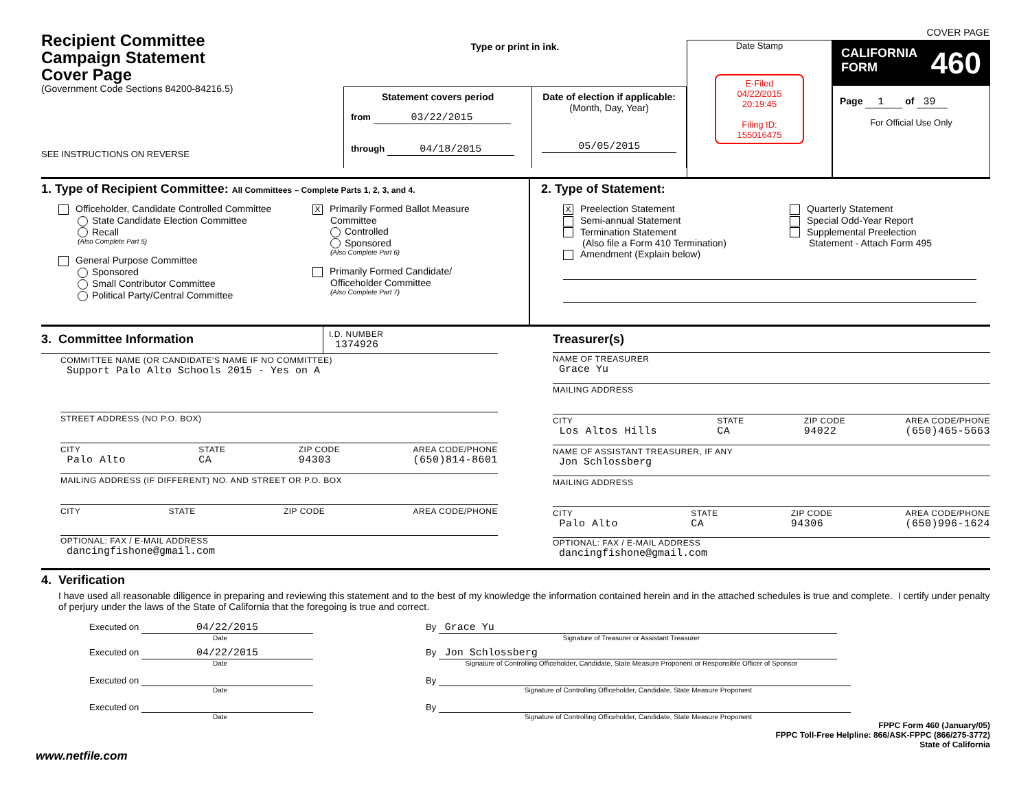Recipient Committee
Campaign Statement
Cover Page
(Government Code Sections 84200-84216.5)
SEE INSTRUCTIONS ON REVERSE
Type or print in ink.
Statement covers period
from 03/22/2015
through 04/18/2015
Date of election if applicable:
(Month, Day, Year)
05/05/2015
Date Stamp
E-Filed
04/22/2015
20:19:45
Filing ID:
155016475
COVER PAGE
CALIFORNIA
FORM 460
Page 1 of 39
For Official Use Only
1. Type of Recipient Committee: All Committees – Complete Parts 1, 2, 3, and 4.
Officeholder, Candidate Controlled Committee
State Candidate Election Committee
Recall
(Also Complete Part 5)
General Purpose Committee
Sponsored
Small Contributor Committee
Political Party/Central Committee
X Primarily Formed Ballot Measure
Committee
Controlled
Sponsored
(Also Complete Part 6)
Primarily Formed Candidate/
Officeholder Committee
(Also Complete Part 7)
2. Type of Statement:
X Preelection Statement
Semi-annual Statement
Termination Statement
(Also file a Form 410 Termination)
Amendment (Explain below)
Quarterly Statement
Special Odd-Year Report
Supplemental Preelection
Statement - Attach Form 495
3. Committee Information
I.D. NUMBER
1374926
COMMITTEE NAME (OR CANDIDATE'S NAME IF NO COMMITTEE)
Support Palo Alto Schools 2015 - Yes on A
STREET ADDRESS (NO P.O. BOX)
CITY
Palo Alto
STATE
CA
ZIP CODE
94303
AREA CODE/PHONE
(650)814-8601
MAILING ADDRESS (IF DIFFERENT) NO. AND STREET OR P.O. BOX
CITY STATE ZIP CODE AREA CODE/PHONE
OPTIONAL: FAX / E-MAIL ADDRESS
dancingfishone@gmail.com
Treasurer(s)
NAME OF TREASURER
Grace Yu
MAILING ADDRESS
CITY
Los Altos Hills
STATE
CA
ZIP CODE
94022
AREA CODE/PHONE
(650)465-5663
NAME OF ASSISTANT TREASURER, IF ANY
Jon Schlossberg
MAILING ADDRESS
CITY
Palo Alto
STATE
CA
ZIP CODE
94306
AREA CODE/PHONE
(650)996-1624
OPTIONAL: FAX / E-MAIL ADDRESS
dancingfishone@gmail.com
4. Verification
I have used all reasonable diligence in preparing and reviewing this statement and to the best of my knowledge the information contained herein and in the attached schedules is true and complete. I certify under penalty of perjury under the laws of the State of California that the foregoing is true and correct.
Executed on 04/22/2015
Date
By Grace Yu
Signature of Treasurer or Assistant Treasurer
Executed on 04/22/2015
Date
By Jon Schlossberg
Signature of Controlling Officeholder, Candidate, State Measure Proponent or Responsible Officer of Sponsor
Executed on
Date
By
Signature of Controlling Officeholder, Candidate, State Measure Proponent
Executed on
Date
By
Signature of Controlling Officeholder, Candidate, State Measure Proponent
FPPC Form 460 (January/05)
FPPC Toll-Free Helpline: 866/ASK-FPPC (866/275-3772)
State of California
www.netfile.com